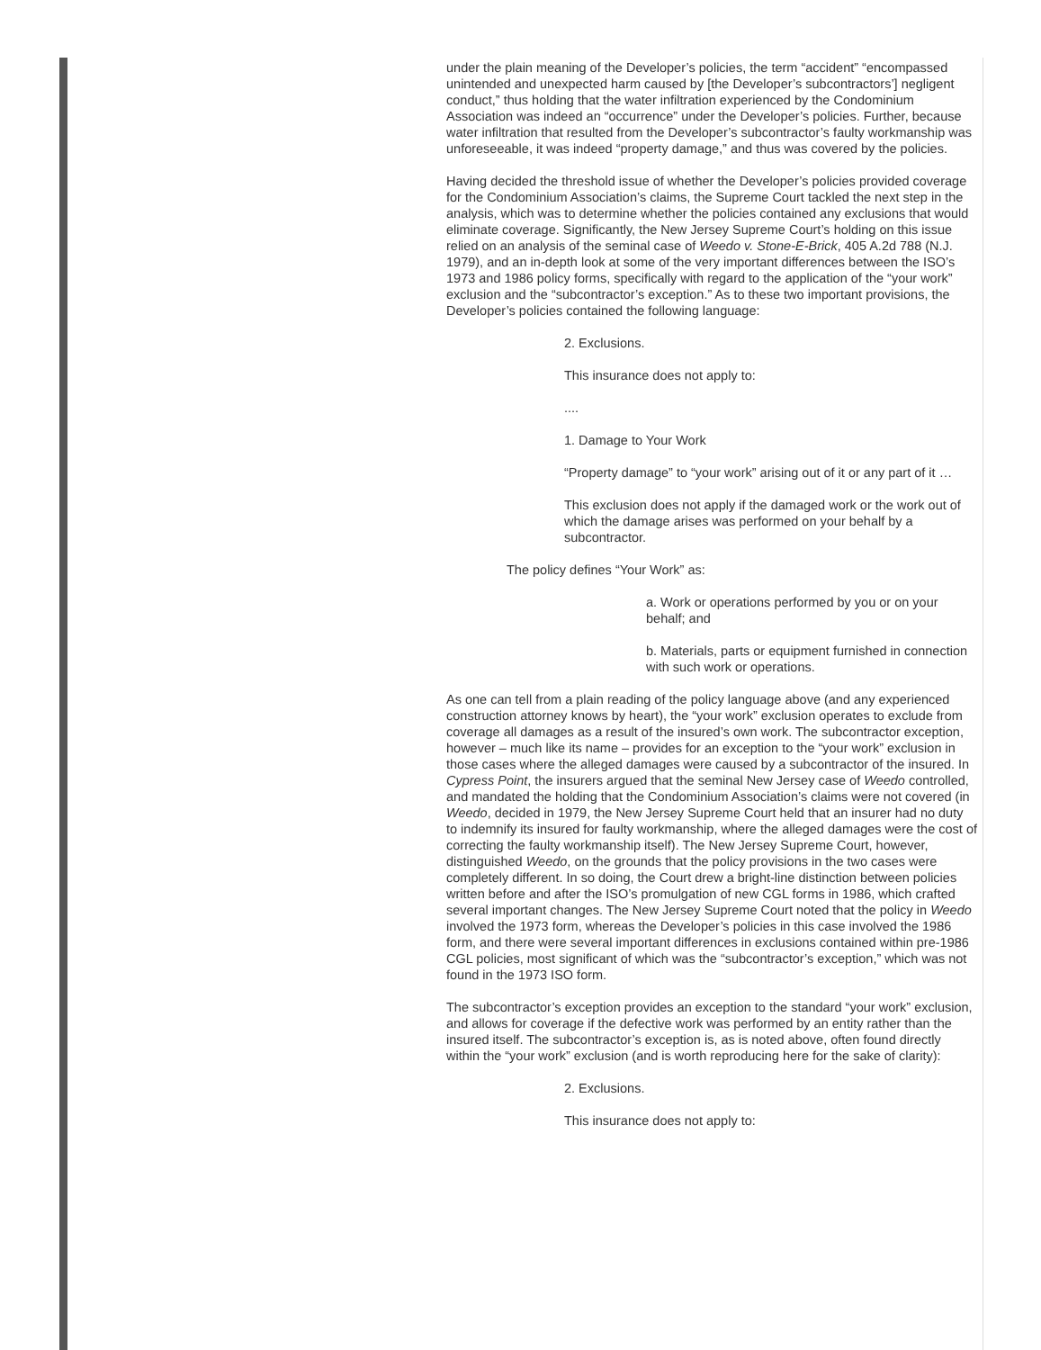under the plain meaning of the Developer’s policies, the term “accident” “encompassed unintended and unexpected harm caused by [the Developer’s subcontractors’] negligent conduct,” thus holding that the water infiltration experienced by the Condominium Association was indeed an “occurrence” under the Developer’s policies. Further, because water infiltration that resulted from the Developer’s subcontractor’s faulty workmanship was unforeseeable, it was indeed “property damage,” and thus was covered by the policies.
Having decided the threshold issue of whether the Developer’s policies provided coverage for the Condominium Association’s claims, the Supreme Court tackled the next step in the analysis, which was to determine whether the policies contained any exclusions that would eliminate coverage. Significantly, the New Jersey Supreme Court’s holding on this issue relied on an analysis of the seminal case of Weedo v. Stone-E-Brick, 405 A.2d 788 (N.J. 1979), and an in-depth look at some of the very important differences between the ISO’s 1973 and 1986 policy forms, specifically with regard to the application of the “your work” exclusion and the “subcontractor’s exception.” As to these two important provisions, the Developer’s policies contained the following language:
2. Exclusions.
This insurance does not apply to:
....
1. Damage to Your Work
“Property damage” to “your work” arising out of it or any part of it …
This exclusion does not apply if the damaged work or the work out of which the damage arises was performed on your behalf by a subcontractor.
The policy defines “Your Work” as:
a. Work or operations performed by you or on your behalf; and
b. Materials, parts or equipment furnished in connection with such work or operations.
As one can tell from a plain reading of the policy language above (and any experienced construction attorney knows by heart), the “your work” exclusion operates to exclude from coverage all damages as a result of the insured’s own work. The subcontractor exception, however – much like its name – provides for an exception to the “your work” exclusion in those cases where the alleged damages were caused by a subcontractor of the insured. In Cypress Point, the insurers argued that the seminal New Jersey case of Weedo controlled, and mandated the holding that the Condominium Association’s claims were not covered (in Weedo, decided in 1979, the New Jersey Supreme Court held that an insurer had no duty to indemnify its insured for faulty workmanship, where the alleged damages were the cost of correcting the faulty workmanship itself). The New Jersey Supreme Court, however, distinguished Weedo, on the grounds that the policy provisions in the two cases were completely different. In so doing, the Court drew a bright-line distinction between policies written before and after the ISO’s promulgation of new CGL forms in 1986, which crafted several important changes. The New Jersey Supreme Court noted that the policy in Weedo involved the 1973 form, whereas the Developer’s policies in this case involved the 1986 form, and there were several important differences in exclusions contained within pre-1986 CGL policies, most significant of which was the “subcontractor’s exception,” which was not found in the 1973 ISO form.
The subcontractor’s exception provides an exception to the standard “your work” exclusion, and allows for coverage if the defective work was performed by an entity rather than the insured itself. The subcontractor’s exception is, as is noted above, often found directly within the “your work” exclusion (and is worth reproducing here for the sake of clarity):
2. Exclusions.
This insurance does not apply to: